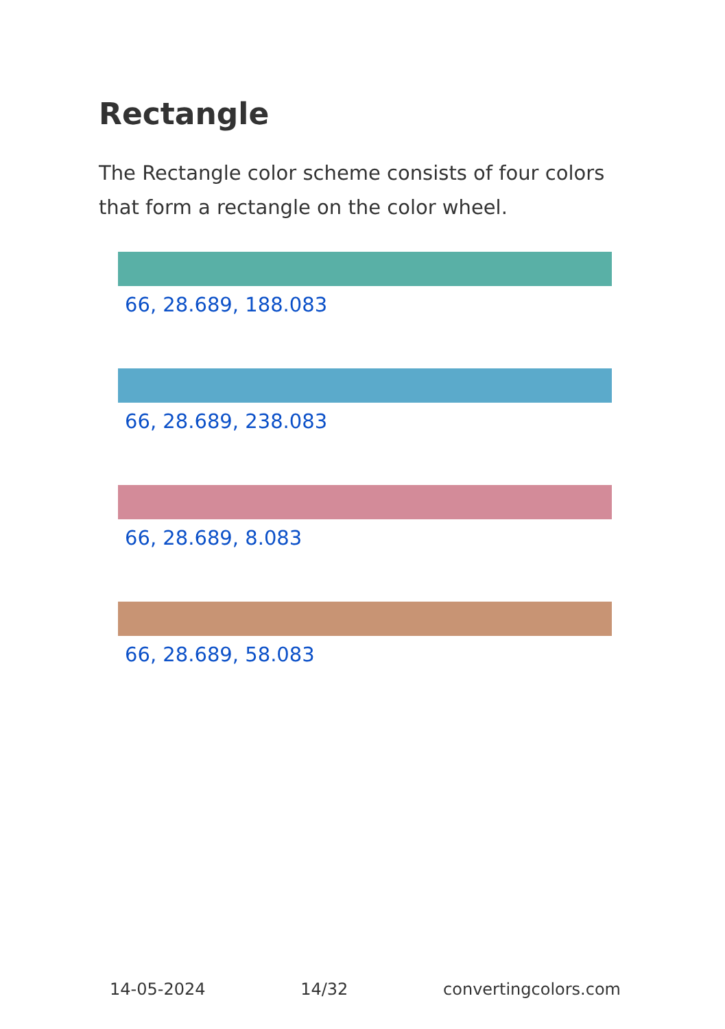Rectangle
The Rectangle color scheme consists of four colors that form a rectangle on the color wheel.
66, 28.689, 188.083
66, 28.689, 238.083
66, 28.689, 8.083
66, 28.689, 58.083
14-05-2024 14/32 convertingcolors.com